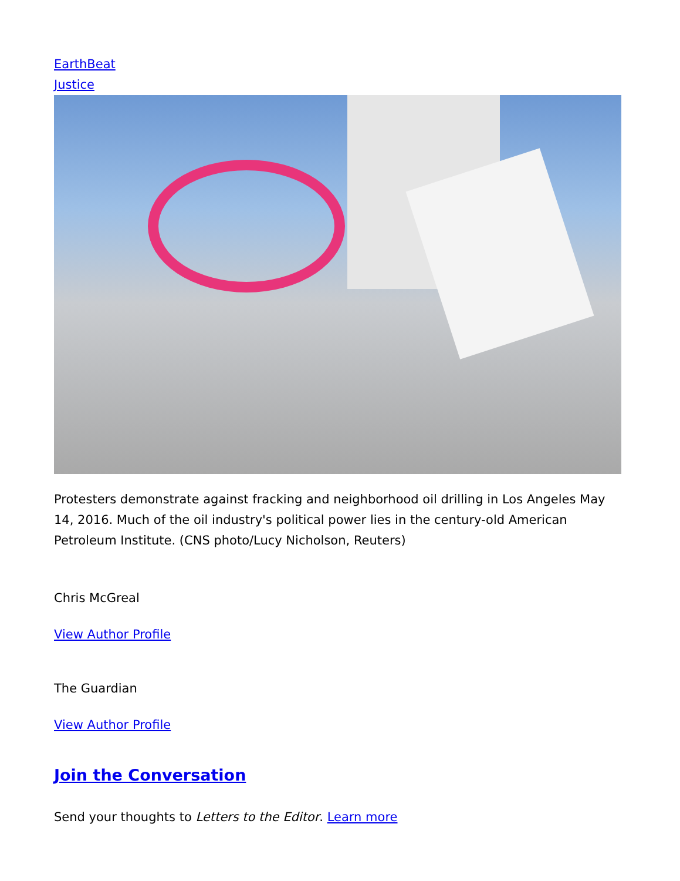EarthBeat
Justice
Protesters demonstrate against fracking and neighborhood oil drilling in Los Angeles May 14, 2016. Much of the oil industry's political power lies in the century-old American Petroleum Institute. (CNS photo/Lucy Nicholson, Reuters)
Chris McGreal
View Author Profile
The Guardian
View Author Profile
Join the Conversation
Send your thoughts to Letters to the Editor. Learn more